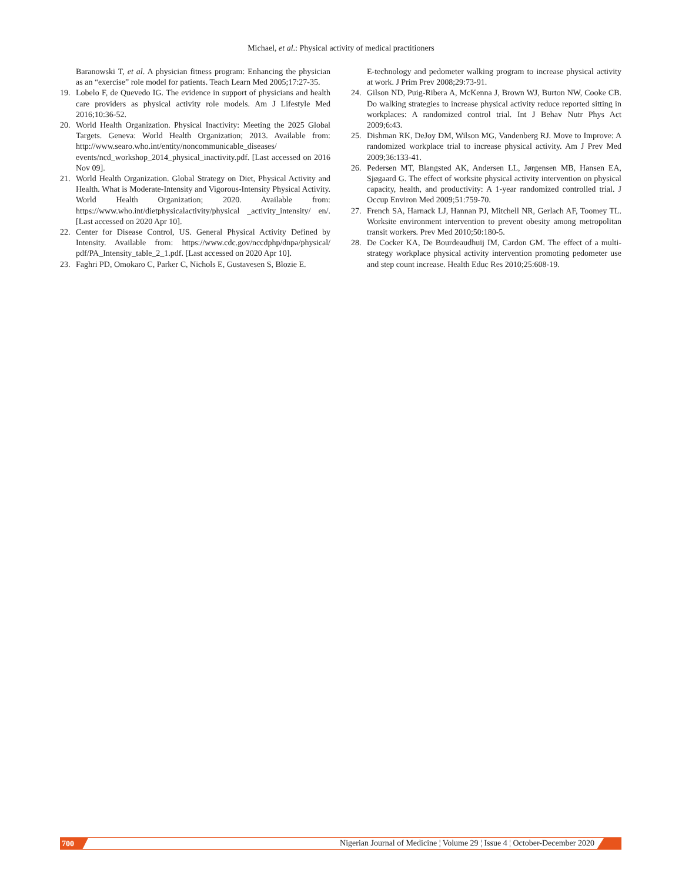Michael, et al.: Physical activity of medical practitioners
Baranowski T, et al. A physician fitness program: Enhancing the physician as an “exercise” role model for patients. Teach Learn Med 2005;17:27-35.
19. Lobelo F, de Quevedo IG. The evidence in support of physicians and health care providers as physical activity role models. Am J Lifestyle Med 2016;10:36-52.
20. World Health Organization. Physical Inactivity: Meeting the 2025 Global Targets. Geneva: World Health Organization; 2013. Available from: http://www.searo.who.int/entity/noncommunicable_diseases/ events/ncd_workshop_2014_physical_inactivity.pdf. [Last accessed on 2016 Nov 09].
21. World Health Organization. Global Strategy on Diet, Physical Activity and Health. What is Moderate-Intensity and Vigorous-Intensity Physical Activity. World Health Organization; 2020. Available from: https://www.who.int/dietphysicalactivity/physical _activity_intensity/ en/. [Last accessed on 2020 Apr 10].
22. Center for Disease Control, US. General Physical Activity Defined by Intensity. Available from: https://www.cdc.gov/nccdphp/dnpa/physical/ pdf/PA_Intensity_table_2_1.pdf. [Last accessed on 2020 Apr 10].
23. Faghri PD, Omokaro C, Parker C, Nichols E, Gustavesen S, Blozie E.
E-technology and pedometer walking program to increase physical activity at work. J Prim Prev 2008;29:73-91.
24. Gilson ND, Puig-Ribera A, McKenna J, Brown WJ, Burton NW, Cooke CB. Do walking strategies to increase physical activity reduce reported sitting in workplaces: A randomized control trial. Int J Behav Nutr Phys Act 2009;6:43.
25. Dishman RK, DeJoy DM, Wilson MG, Vandenberg RJ. Move to Improve: A randomized workplace trial to increase physical activity. Am J Prev Med 2009;36:133-41.
26. Pedersen MT, Blangsted AK, Andersen LL, Jørgensen MB, Hansen EA, Sjøgaard G. The effect of worksite physical activity intervention on physical capacity, health, and productivity: A 1-year randomized controlled trial. J Occup Environ Med 2009;51:759-70.
27. French SA, Harnack LJ, Hannan PJ, Mitchell NR, Gerlach AF, Toomey TL. Worksite environment intervention to prevent obesity among metropolitan transit workers. Prev Med 2010;50:180-5.
28. De Cocker KA, De Bourdeaudhuij IM, Cardon GM. The effect of a multi-strategy workplace physical activity intervention promoting pedometer use and step count increase. Health Educ Res 2010;25:608-19.
700 Nigerian Journal of Medicine ¦ Volume 29 ¦ Issue 4 ¦ October-December 2020